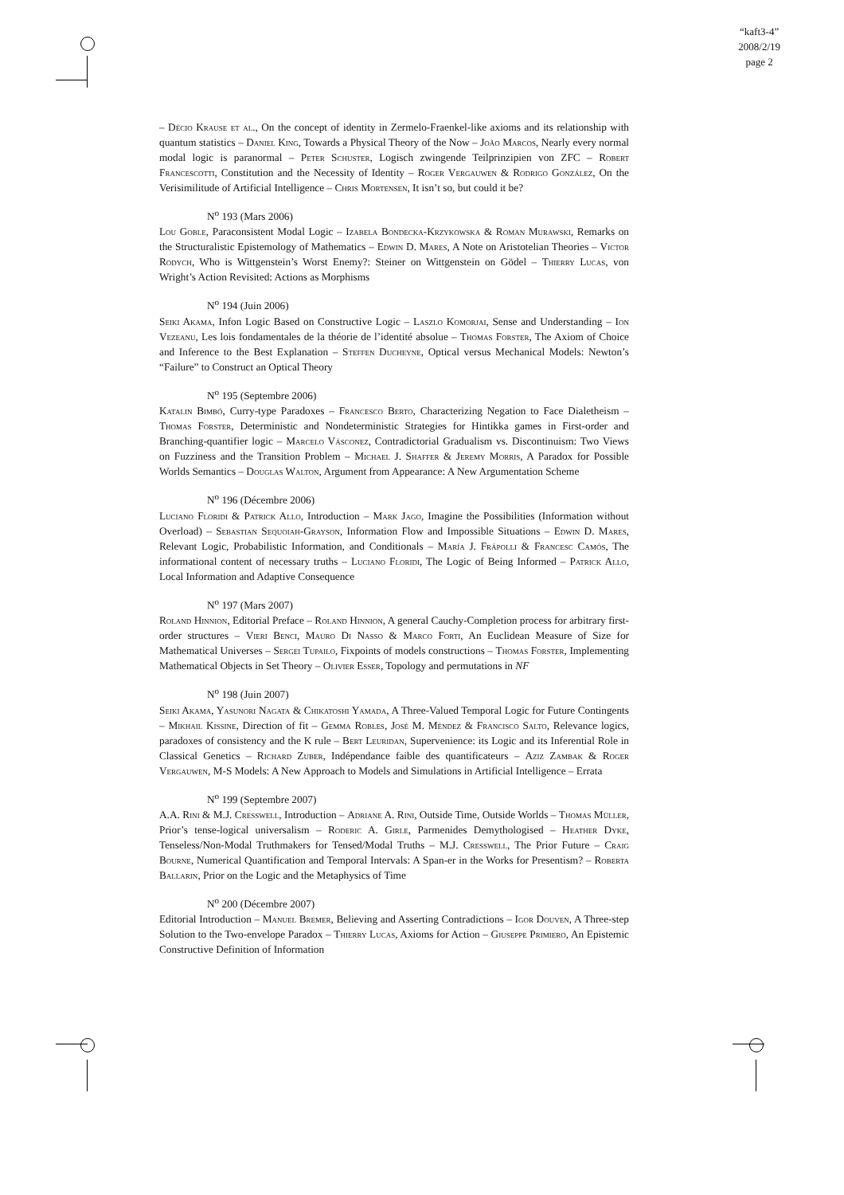“kaft3-4”
2008/2/19
page 2
– Décio Krause et al., On the concept of identity in Zermelo-Fraenkel-like axioms and its relationship with quantum statistics – Daniel King, Towards a Physical Theory of the Now – João Marcos, Nearly every normal modal logic is paranormal – Peter Schuster, Logisch zwingende Teilprinzipien von ZFC – Robert Francescotti, Constitution and the Necessity of Identity – Roger Vergauwen & Rodrigo González, On the Verisimilitude of Artificial Intelligence – Chris Mortensen, It isn’t so, but could it be?
N<sup>o</sup> 193 (Mars 2006)
Lou Goble, Paraconsistent Modal Logic – Izabela Bondecka-Krzykowska & Roman Murawski, Remarks on the Structuralistic Epistemology of Mathematics – Edwin D. Mares, A Note on Aristotelian Theories – Victor Rodych, Who is Wittgenstein’s Worst Enemy?: Steiner on Wittgenstein on Gödel – Thierry Lucas, von Wright’s Action Revisited: Actions as Morphisms
N<sup>o</sup> 194 (Juin 2006)
Seiki Akama, Infon Logic Based on Constructive Logic – Laszlo Komorjai, Sense and Understanding – Ion Vezeanu, Les lois fondamentales de la théorie de l’identité absolue – Thomas Forster, The Axiom of Choice and Inference to the Best Explanation – Steffen Ducheyne, Optical versus Mechanical Models: Newton’s “Failure” to Construct an Optical Theory
N<sup>o</sup> 195 (Septembre 2006)
Katalin Bimbó, Curry-type Paradoxes – Francesco Berto, Characterizing Negation to Face Dialetheism – Thomas Forster, Deterministic and Nondeterministic Strategies for Hintikka games in First-order and Branching-quantifier logic – Marcelo Vásconez, Contradictorial Gradualism vs. Discontinuism: Two Views on Fuzziness and the Transition Problem – Michael J. Shaffer & Jeremy Morris, A Paradox for Possible Worlds Semantics – Douglas Walton, Argument from Appearance: A New Argumentation Scheme
N<sup>o</sup> 196 (Décembre 2006)
Luciano Floridi & Patrick Allo, Introduction – Mark Jago, Imagine the Possibilities (Information without Overload) – Sebastian Sequoiah-Grayson, Information Flow and Impossible Situations – Edwin D. Mares, Relevant Logic, Probabilistic Information, and Conditionals – María J. Frápolli & Francesc Camós, The informational content of necessary truths – Luciano Floridi, The Logic of Being Informed – Patrick Allo, Local Information and Adaptive Consequence
N<sup>o</sup> 197 (Mars 2007)
Roland Hinnion, Editorial Preface – Roland Hinnion, A general Cauchy-Completion process for arbitrary first-order structures – Vieri Benci, Mauro Di Nasso & Marco Forti, An Euclidean Measure of Size for Mathematical Universes – Sergei Tupailo, Fixpoints of models constructions – Thomas Forster, Implementing Mathematical Objects in Set Theory – Olivier Esser, Topology and permutations in NF
N<sup>o</sup> 198 (Juin 2007)
Seiki Akama, Yasunori Nagata & Chikatoshi Yamada, A Three-Valued Temporal Logic for Future Contingents – Mikhail Kissine, Direction of fit – Gemma Robles, José M. Méndez & Francisco Salto, Relevance logics, paradoxes of consistency and the K rule – Bert Leuridan, Supervenience: its Logic and its Inferential Role in Classical Genetics – Richard Zuber, Indépendance faible des quantificateurs – Aziz Zambak & Roger Vergauwen, M-S Models: A New Approach to Models and Simulations in Artificial Intelligence – Errata
N<sup>o</sup> 199 (Septembre 2007)
A.A. Rini & M.J. Cresswell, Introduction – Adriane A. Rini, Outside Time, Outside Worlds – Thomas Müller, Prior’s tense-logical universalism – Roderic A. Girle, Parmenides Demythologised – Heather Dyke, Tenseless/Non-Modal Truthmakers for Tensed/Modal Truths – M.J. Cresswell, The Prior Future – Craig Bourne, Numerical Quantification and Temporal Intervals: A Span-er in the Works for Presentism? – Roberta Ballarin, Prior on the Logic and the Metaphysics of Time
N<sup>o</sup> 200 (Décembre 2007)
Editorial Introduction – Manuel Bremer, Believing and Asserting Contradictions – Igor Douven, A Three-step Solution to the Two-envelope Paradox – Thierry Lucas, Axioms for Action – Giuseppe Primiero, An Epistemic Constructive Definition of Information